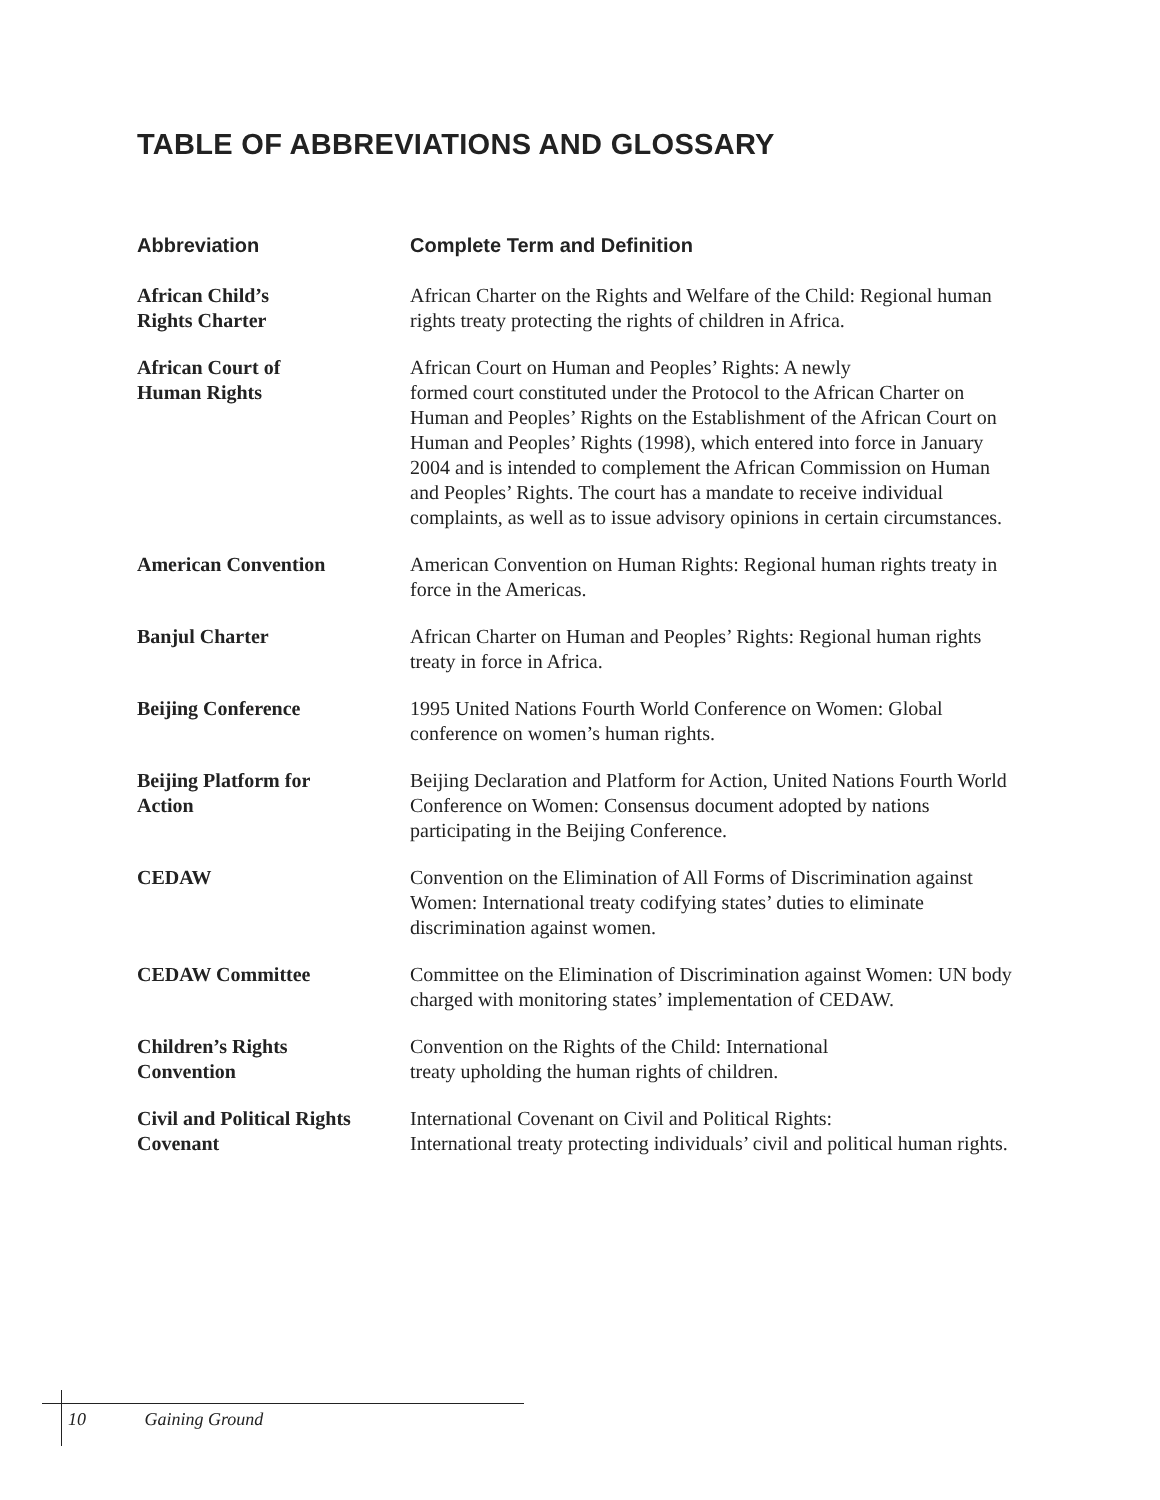TABLE OF ABBREVIATIONS AND GLOSSARY
| Abbreviation | Complete Term and Definition |
| --- | --- |
| African Child’s Rights Charter | African Charter on the Rights and Welfare of the Child: Regional human rights treaty protecting the rights of children in Africa. |
| African Court of Human Rights | African Court on Human and Peoples’ Rights: A newly formed court constituted under the Protocol to the African Charter on Human and Peoples’ Rights on the Establishment of the African Court on Human and Peoples’ Rights (1998), which entered into force in January 2004 and is intended to complement the African Commission on Human and Peoples’ Rights. The court has a mandate to receive individual complaints, as well as to issue advisory opinions in certain circumstances. |
| American Convention | American Convention on Human Rights: Regional human rights treaty in force in the Americas. |
| Banjul Charter | African Charter on Human and Peoples’ Rights: Regional human rights treaty in force in Africa. |
| Beijing Conference | 1995 United Nations Fourth World Conference on Women: Global conference on women’s human rights. |
| Beijing Platform for Action | Beijing Declaration and Platform for Action, United Nations Fourth World Conference on Women: Consensus document adopted by nations participating in the Beijing Conference. |
| CEDAW | Convention on the Elimination of All Forms of Discrimination against Women: International treaty codifying states’ duties to eliminate discrimination against women. |
| CEDAW Committee | Committee on the Elimination of Discrimination against Women: UN body charged with monitoring states’ implementation of CEDAW. |
| Children’s Rights Convention | Convention on the Rights of the Child: International treaty upholding the human rights of children. |
| Civil and Political Rights Covenant | International Covenant on Civil and Political Rights: International treaty protecting individuals’ civil and political human rights. |
10 Gaining Ground